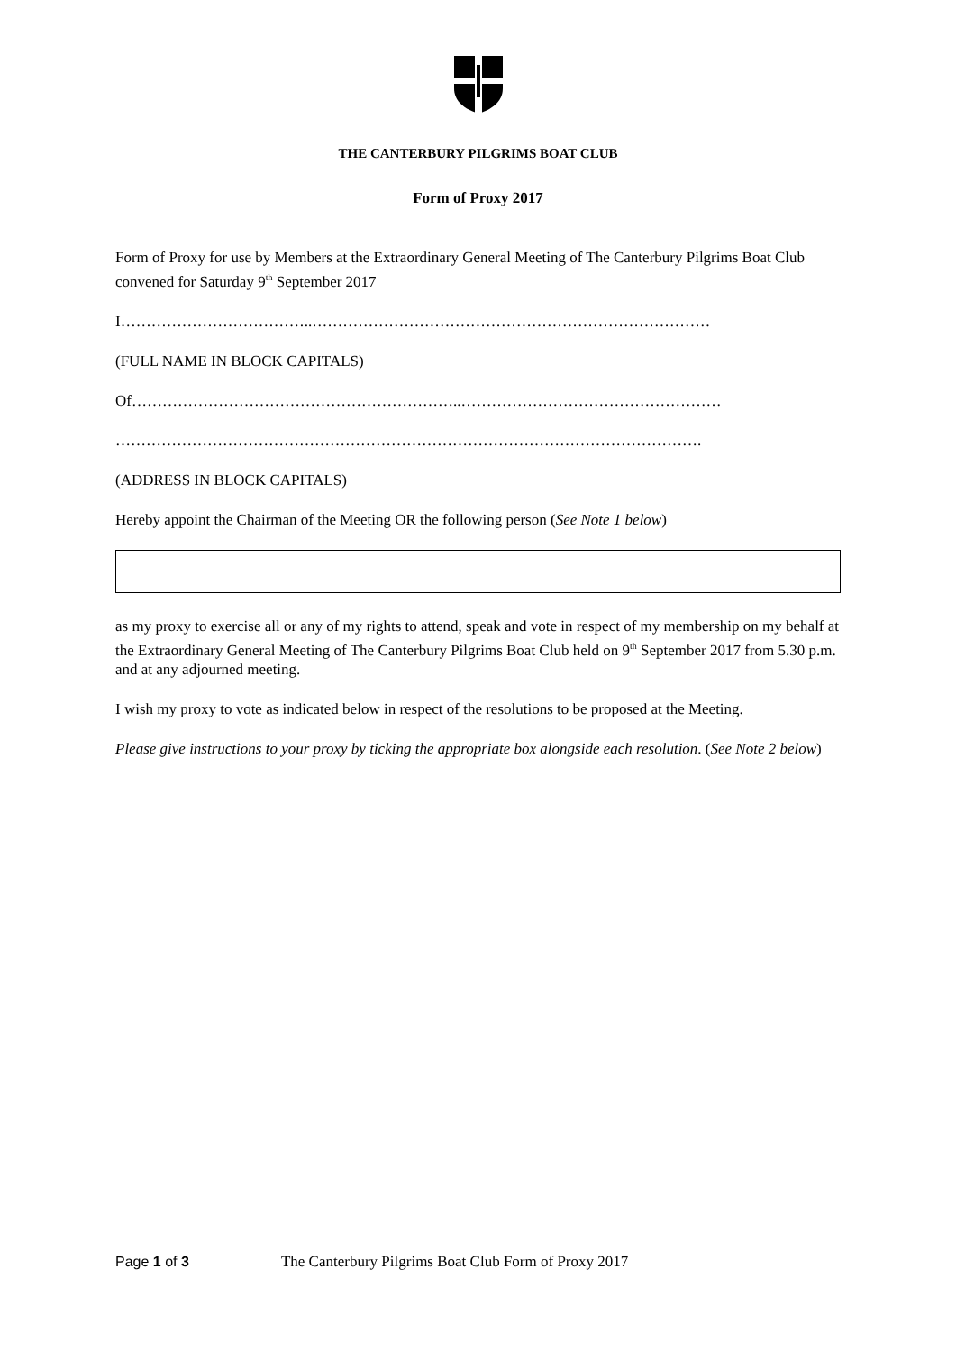THE CANTERBURY PILGRIMS BOAT CLUB
Form of Proxy 2017
Form of Proxy for use by Members at the Extraordinary General Meeting of The Canterbury Pilgrims Boat Club convened for Saturday 9<sup>th</sup> September 2017
I………………………………..……………………………………………………………………
(FULL NAME IN BLOCK CAPITALS)
Of………………………………………………………..……………………………………………
…………………………………………………………………………………………………….
(ADDRESS IN BLOCK CAPITALS)
Hereby appoint the Chairman of the Meeting OR the following person (See Note 1 below)
as my proxy to exercise all or any of my rights to attend, speak and vote in respect of my membership on my behalf at the Extraordinary General Meeting of The Canterbury Pilgrims Boat Club held on 9<sup>th</sup> September 2017 from 5.30 p.m. and at any adjourned meeting.
I wish my proxy to vote as indicated below in respect of the resolutions to be proposed at the Meeting.
Please give instructions to your proxy by ticking the appropriate box alongside each resolution. (See Note 2 below)
Page 1 of 3 The Canterbury Pilgrims Boat Club Form of Proxy 2017